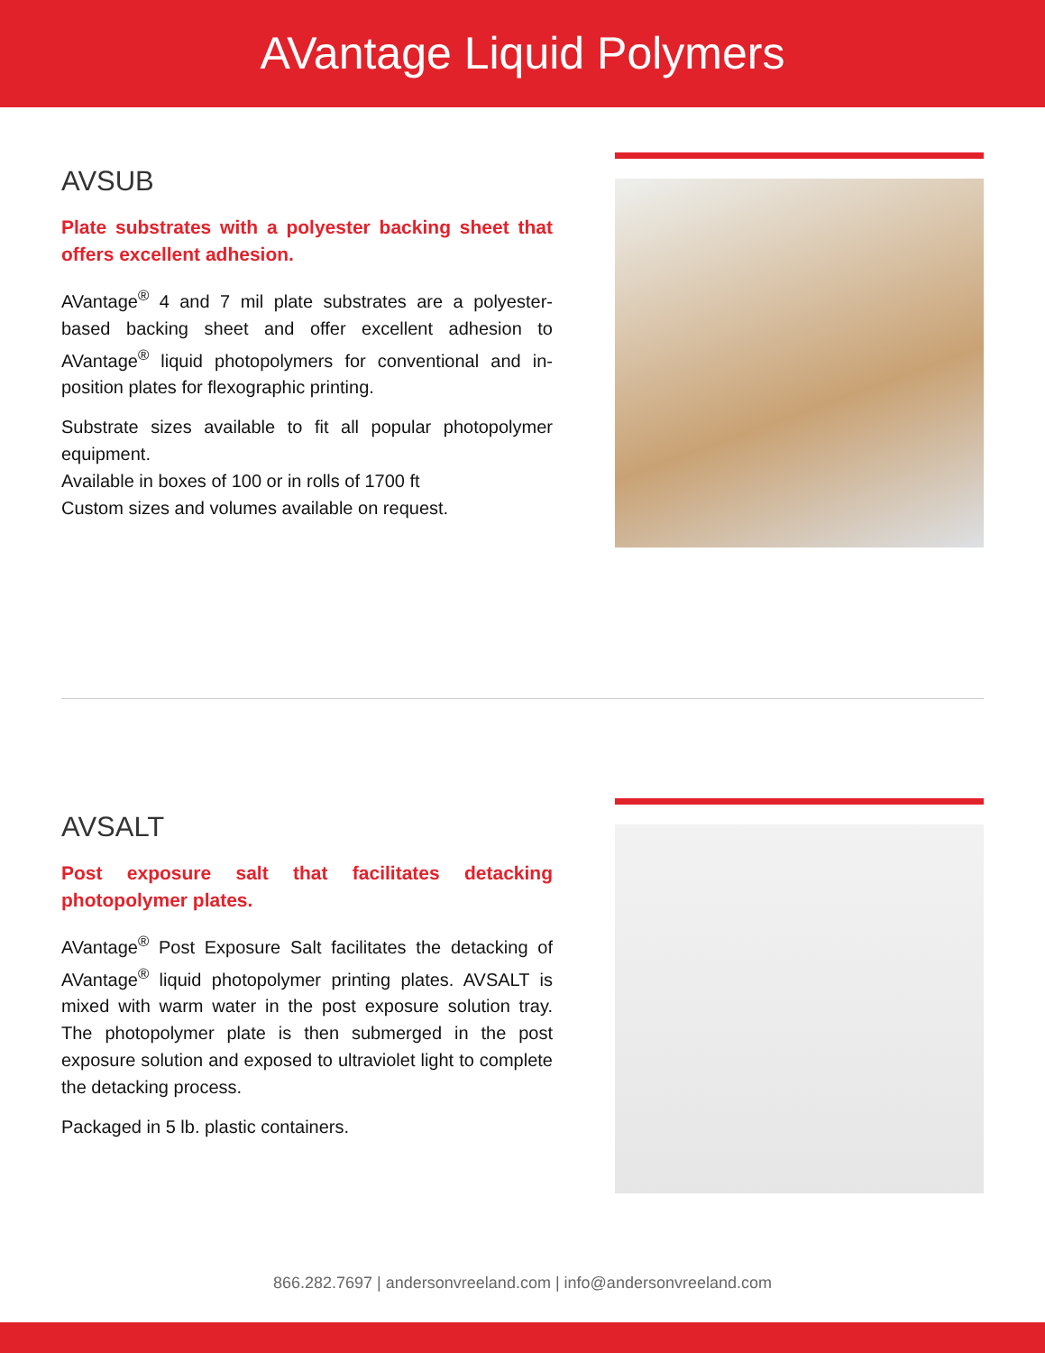AVantage Liquid Polymers
AVSUB
Plate substrates with a polyester backing sheet that offers excellent adhesion.
AVantage<sup>®</sup> 4 and 7 mil plate substrates are a polyester-based backing sheet and offer excellent adhesion to AVantage<sup>®</sup> liquid photopolymers for conventional and in-position plates for flexographic printing.
Substrate sizes available to fit all popular photopolymer equipment.
Available in boxes of 100 or in rolls of 1700 ft
Custom sizes and volumes available on request.
AVSALT
Post exposure salt that facilitates detacking photopolymer plates.
AVantage<sup>®</sup> Post Exposure Salt facilitates the detacking of AVantage<sup>®</sup> liquid photopolymer printing plates. AVSALT is mixed with warm water in the post exposure solution tray. The photopolymer plate is then submerged in the post exposure solution and exposed to ultraviolet light to complete the detacking process.
Packaged in 5 lb. plastic containers.
866.282.7697 | andersonvreeland.com | info@andersonvreeland.com